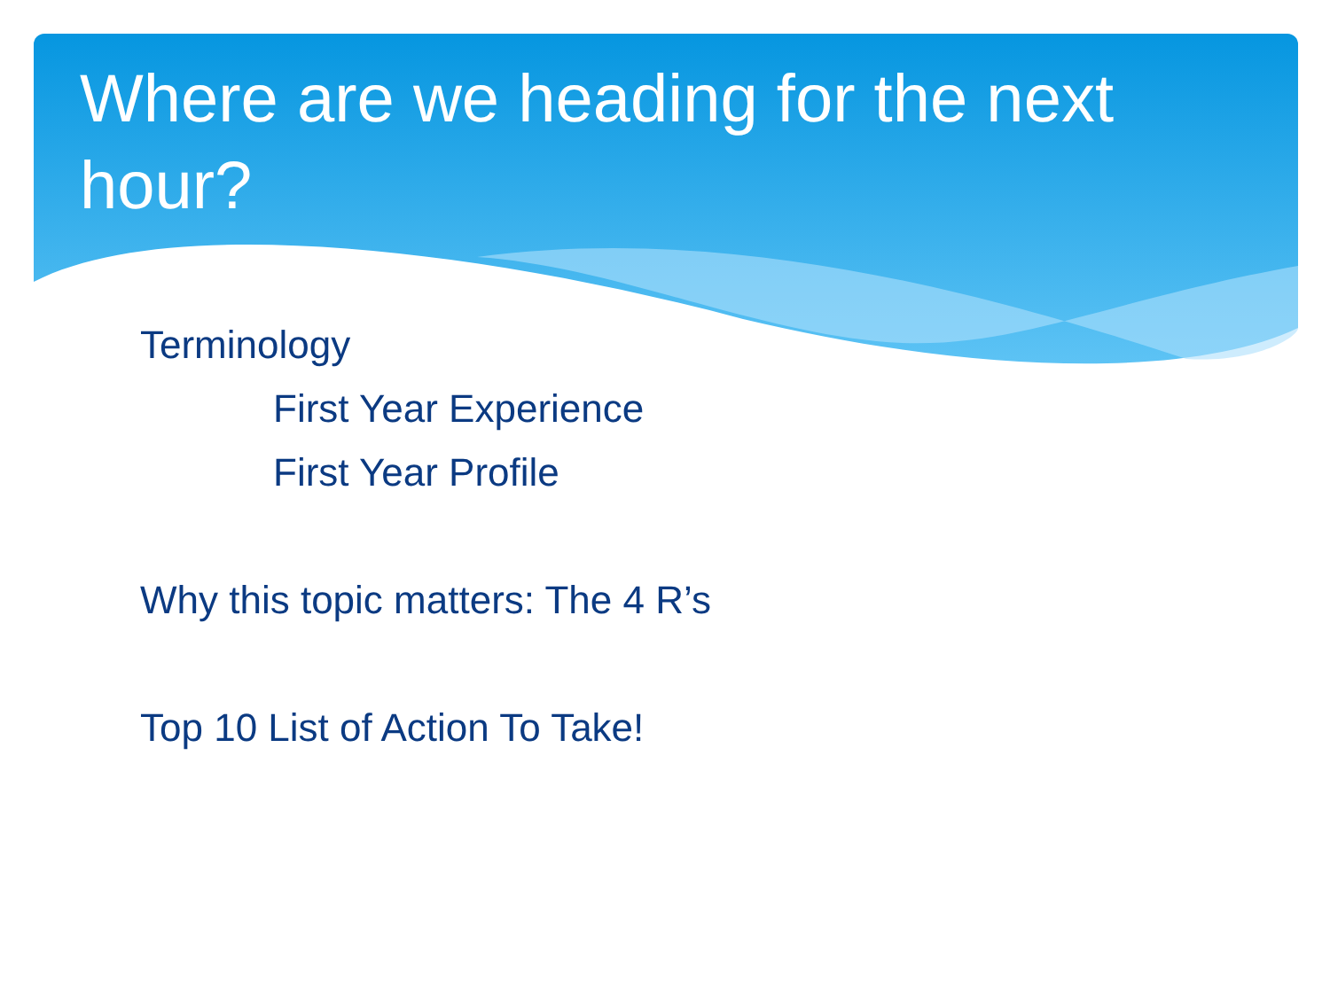Where are we heading for the next hour?
Terminology
First Year Experience
First Year Profile
Why this topic matters: The 4 R’s
Top 10 List of Action To Take!